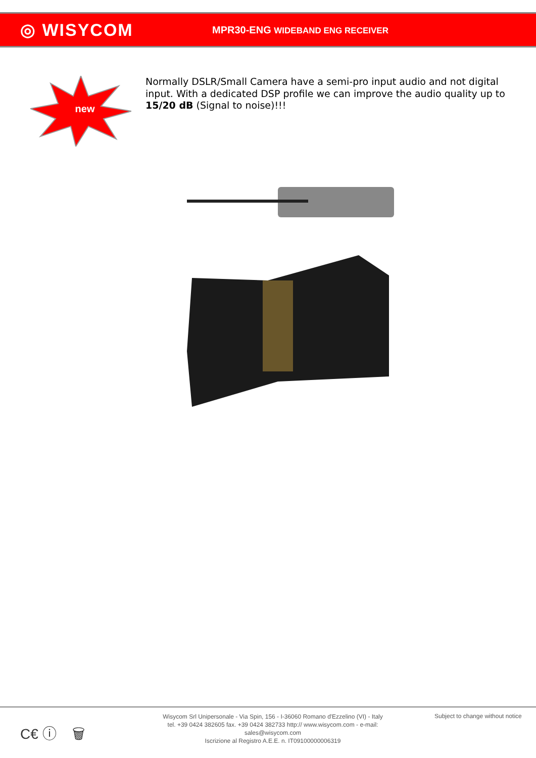◎ WISYCOM
MPR30-ENG WIDEBAND ENG RECEIVER
new
Normally DSLR/Small Camera have a semi-pro input audio and not digital input. With a dedicated DSP profile we can improve the audio quality up to 15/20 dB (Signal to noise)!!!
C€ ⓘ 🗑
Wisycom Srl Unipersonale - Via Spin, 156 - I-36060 Romano d'Ezzelino (VI) - Italy
tel. +39 0424 382605 fax. +39 0424 382733 http:// www.wisycom.com - e-mail: sales@wisycom.com
Iscrizione al Registro A.E.E. n. IT09100000006319
Subject to change without notice